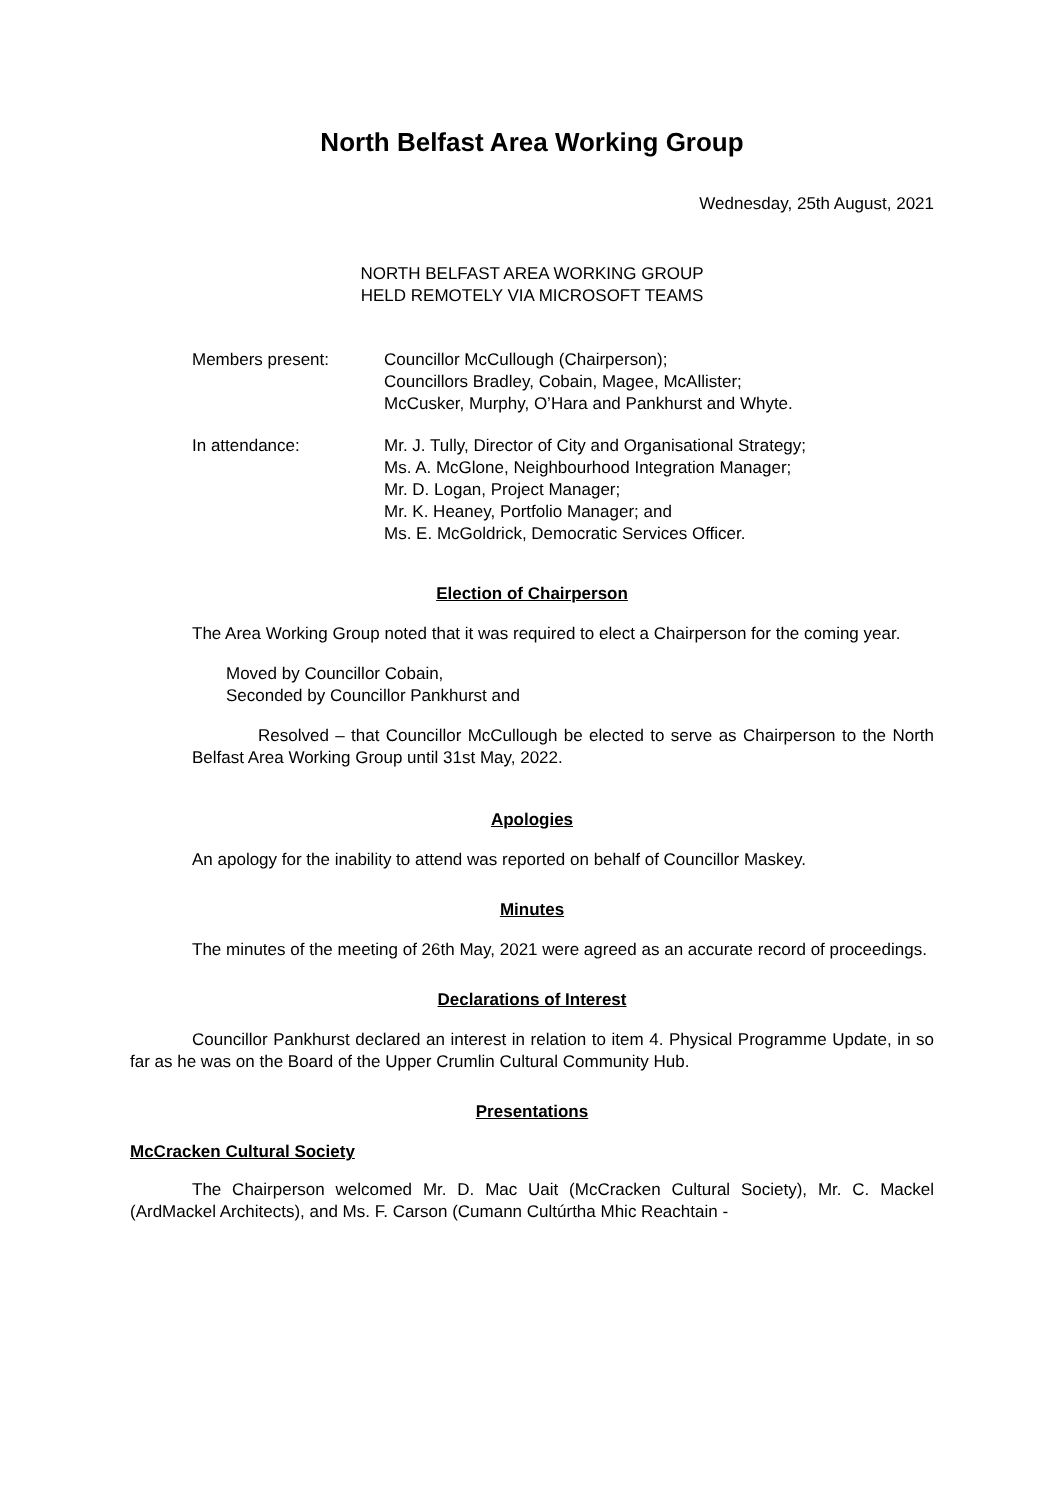North Belfast Area Working Group
Wednesday, 25th August, 2021
NORTH BELFAST AREA WORKING GROUP
HELD REMOTELY VIA MICROSOFT TEAMS
Members present: Councillor McCullough (Chairperson);
Councillors Bradley, Cobain, Magee, McAllister;
McCusker, Murphy, O’Hara and Pankhurst and Whyte.
In attendance: Mr. J. Tully, Director of City and Organisational Strategy;
Ms. A. McGlone, Neighbourhood Integration Manager;
Mr. D. Logan, Project Manager;
Mr. K. Heaney, Portfolio Manager; and
Ms. E. McGoldrick, Democratic Services Officer.
Election of Chairperson
The Area Working Group noted that it was required to elect a Chairperson for the coming year.
Moved by Councillor Cobain,
Seconded by Councillor Pankhurst and
Resolved – that Councillor McCullough be elected to serve as Chairperson to the North Belfast Area Working Group until 31st May, 2022.
Apologies
An apology for the inability to attend was reported on behalf of Councillor Maskey.
Minutes
The minutes of the meeting of 26th May, 2021 were agreed as an accurate record of proceedings.
Declarations of Interest
Councillor Pankhurst declared an interest in relation to item 4. Physical Programme Update, in so far as he was on the Board of the Upper Crumlin Cultural Community Hub.
Presentations
McCracken Cultural Society
The Chairperson welcomed Mr. D. Mac Uait (McCracken Cultural Society), Mr. C. Mackel (ArdMackel Architects), and Ms. F. Carson (Cumann Cultúrtha Mhic Reachtain -